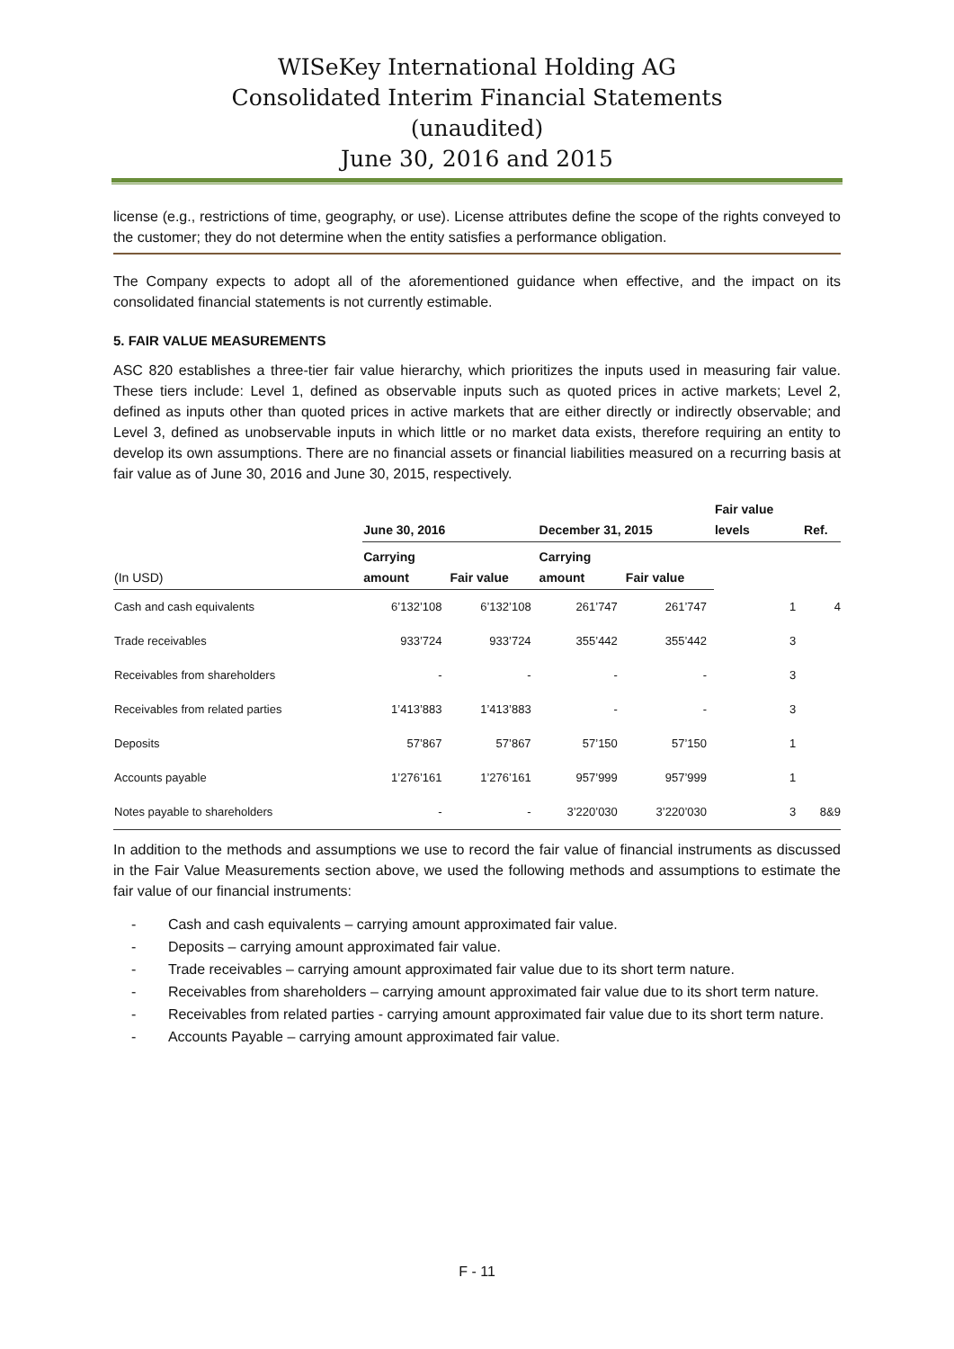WISeKey International Holding AG
Consolidated Interim Financial Statements
(unaudited)
June 30, 2016 and 2015
license (e.g., restrictions of time, geography, or use). License attributes define the scope of the rights conveyed to the customer; they do not determine when the entity satisfies a performance obligation.
The Company expects to adopt all of the aforementioned guidance when effective, and the impact on its consolidated financial statements is not currently estimable.
5. FAIR VALUE MEASUREMENTS
ASC 820 establishes a three-tier fair value hierarchy, which prioritizes the inputs used in measuring fair value. These tiers include: Level 1, defined as observable inputs such as quoted prices in active markets; Level 2, defined as inputs other than quoted prices in active markets that are either directly or indirectly observable; and Level 3, defined as unobservable inputs in which little or no market data exists, therefore requiring an entity to develop its own assumptions. There are no financial assets or financial liabilities measured on a recurring basis at fair value as of June 30, 2016 and June 30, 2015, respectively.
| | June 30, 2016 | | December 31, 2015 | | Fair value levels | Ref. |
| --- | --- | --- | --- | --- | --- | --- |
| (In USD) | Carrying amount | Fair value | Carrying amount | Fair value | | |
| Cash and cash equivalents | 6’132’108 | 6’132’108 | 261’747 | 261’747 | 1 | 4 |
| Trade receivables | 933’724 | 933’724 | 355’442 | 355’442 | 3 | |
| Receivables from shareholders | - | - | - | - | 3 | |
| Receivables from related parties | 1’413’883 | 1’413’883 | - | - | 3 | |
| Deposits | 57’867 | 57’867 | 57’150 | 57’150 | 1 | |
| Accounts payable | 1’276’161 | 1’276’161 | 957’999 | 957’999 | 1 | |
| Notes payable to shareholders | - | - | 3’220’030 | 3’220’030 | 3 | 8&9 |
In addition to the methods and assumptions we use to record the fair value of financial instruments as discussed in the Fair Value Measurements section above, we used the following methods and assumptions to estimate the fair value of our financial instruments:
- Cash and cash equivalents – carrying amount approximated fair value.
- Deposits – carrying amount approximated fair value.
- Trade receivables – carrying amount approximated fair value due to its short term nature.
- Receivables from shareholders – carrying amount approximated fair value due to its short term nature.
- Receivables from related parties - carrying amount approximated fair value due to its short term nature.
- Accounts Payable – carrying amount approximated fair value.
F - 11